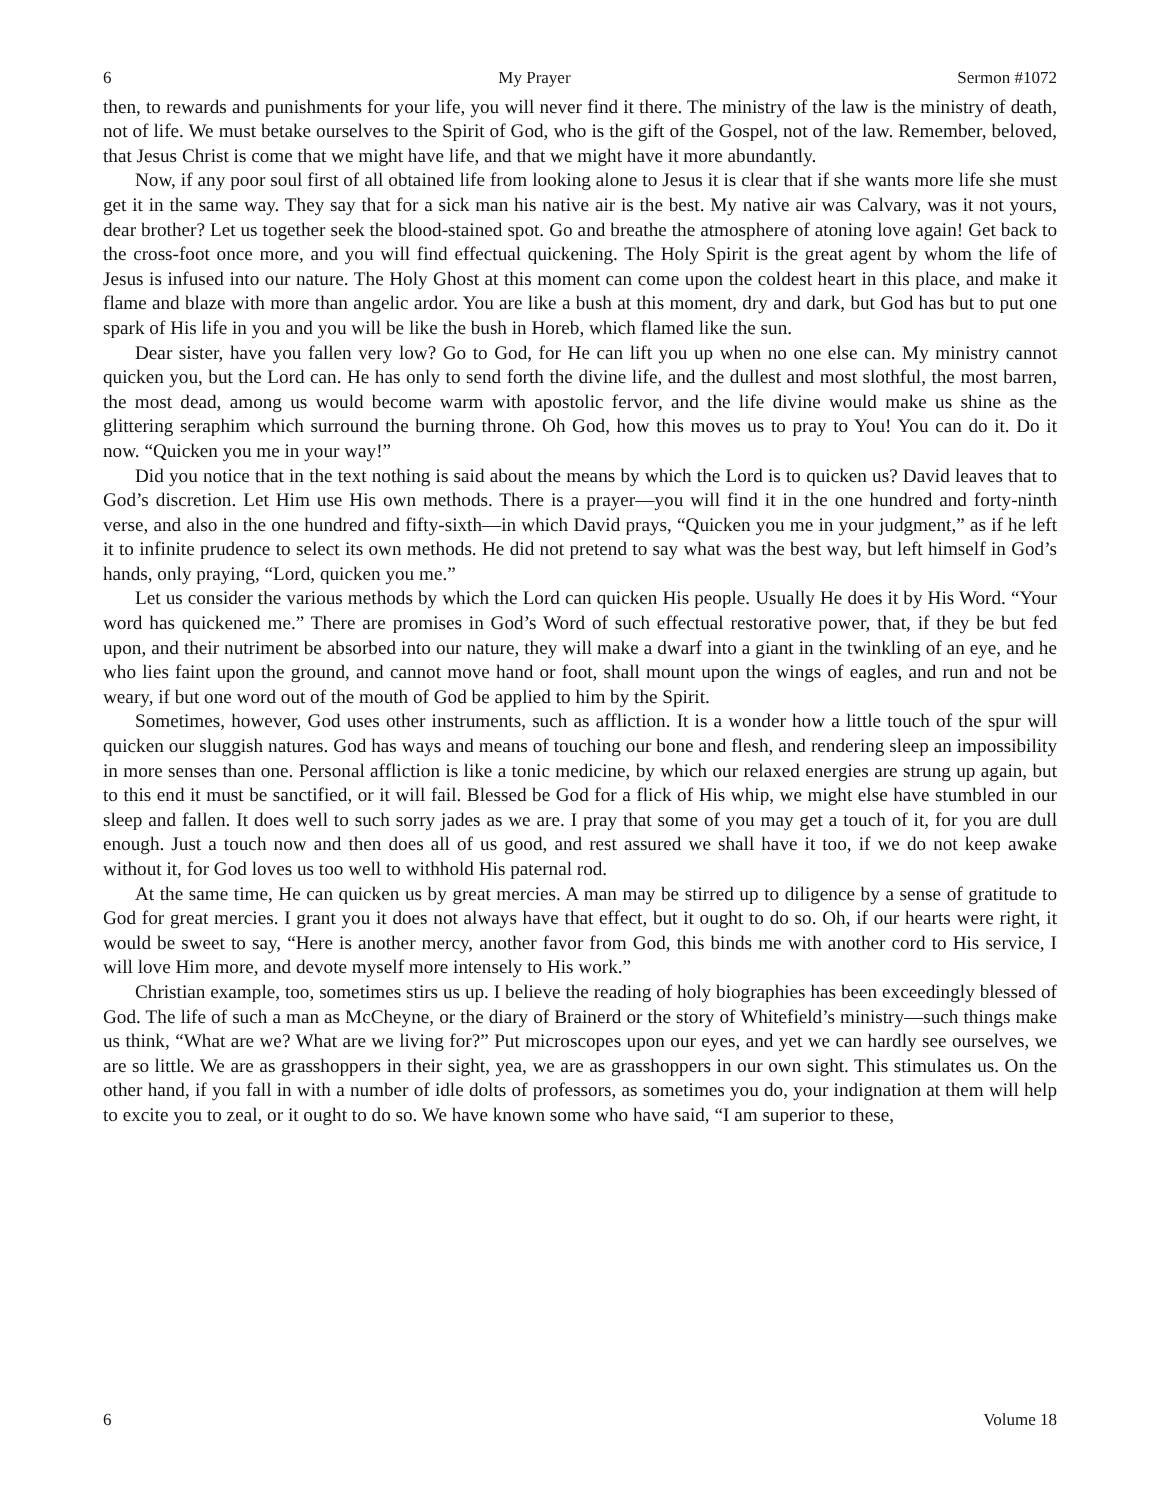6 My Prayer Sermon #1072
then, to rewards and punishments for your life, you will never find it there. The ministry of the law is the ministry of death, not of life. We must betake ourselves to the Spirit of God, who is the gift of the Gospel, not of the law. Remember, beloved, that Jesus Christ is come that we might have life, and that we might have it more abundantly.
Now, if any poor soul first of all obtained life from looking alone to Jesus it is clear that if she wants more life she must get it in the same way. They say that for a sick man his native air is the best. My native air was Calvary, was it not yours, dear brother? Let us together seek the blood-stained spot. Go and breathe the atmosphere of atoning love again! Get back to the cross-foot once more, and you will find effectual quickening. The Holy Spirit is the great agent by whom the life of Jesus is infused into our nature. The Holy Ghost at this moment can come upon the coldest heart in this place, and make it flame and blaze with more than angelic ardor. You are like a bush at this moment, dry and dark, but God has but to put one spark of His life in you and you will be like the bush in Horeb, which flamed like the sun.
Dear sister, have you fallen very low? Go to God, for He can lift you up when no one else can. My ministry cannot quicken you, but the Lord can. He has only to send forth the divine life, and the dullest and most slothful, the most barren, the most dead, among us would become warm with apostolic fervor, and the life divine would make us shine as the glittering seraphim which surround the burning throne. Oh God, how this moves us to pray to You! You can do it. Do it now. “Quicken you me in your way!”
Did you notice that in the text nothing is said about the means by which the Lord is to quicken us? David leaves that to God’s discretion. Let Him use His own methods. There is a prayer—you will find it in the one hundred and forty-ninth verse, and also in the one hundred and fifty-sixth—in which David prays, “Quicken you me in your judgment,” as if he left it to infinite prudence to select its own methods. He did not pretend to say what was the best way, but left himself in God’s hands, only praying, “Lord, quicken you me.”
Let us consider the various methods by which the Lord can quicken His people. Usually He does it by His Word. “Your word has quickened me.” There are promises in God’s Word of such effectual restorative power, that, if they be but fed upon, and their nutriment be absorbed into our nature, they will make a dwarf into a giant in the twinkling of an eye, and he who lies faint upon the ground, and cannot move hand or foot, shall mount upon the wings of eagles, and run and not be weary, if but one word out of the mouth of God be applied to him by the Spirit.
Sometimes, however, God uses other instruments, such as affliction. It is a wonder how a little touch of the spur will quicken our sluggish natures. God has ways and means of touching our bone and flesh, and rendering sleep an impossibility in more senses than one. Personal affliction is like a tonic medicine, by which our relaxed energies are strung up again, but to this end it must be sanctified, or it will fail. Blessed be God for a flick of His whip, we might else have stumbled in our sleep and fallen. It does well to such sorry jades as we are. I pray that some of you may get a touch of it, for you are dull enough. Just a touch now and then does all of us good, and rest assured we shall have it too, if we do not keep awake without it, for God loves us too well to withhold His paternal rod.
At the same time, He can quicken us by great mercies. A man may be stirred up to diligence by a sense of gratitude to God for great mercies. I grant you it does not always have that effect, but it ought to do so. Oh, if our hearts were right, it would be sweet to say, “Here is another mercy, another favor from God, this binds me with another cord to His service, I will love Him more, and devote myself more intensely to His work.”
Christian example, too, sometimes stirs us up. I believe the reading of holy biographies has been exceedingly blessed of God. The life of such a man as McCheyne, or the diary of Brainerd or the story of Whitefield’s ministry—such things make us think, “What are we? What are we living for?” Put microscopes upon our eyes, and yet we can hardly see ourselves, we are so little. We are as grasshoppers in their sight, yea, we are as grasshoppers in our own sight. This stimulates us. On the other hand, if you fall in with a number of idle dolts of professors, as sometimes you do, your indignation at them will help to excite you to zeal, or it ought to do so. We have known some who have said, “I am superior to these,
6 Volume 18